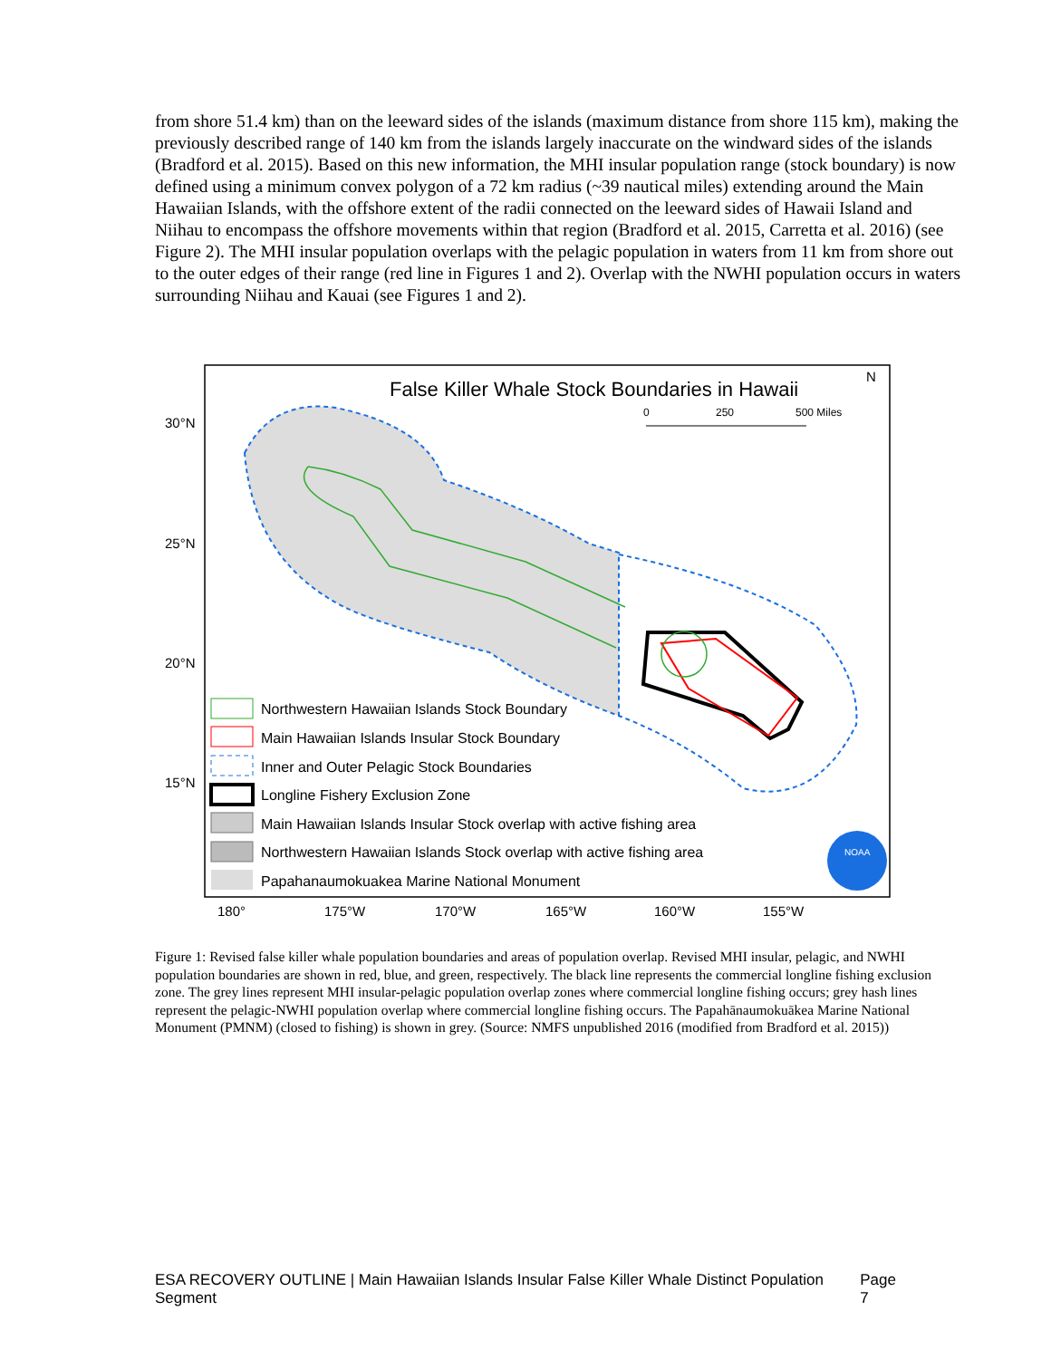from shore 51.4 km) than on the leeward sides of the islands (maximum distance from shore 115 km), making the previously described range of 140 km from the islands largely inaccurate on the windward sides of the islands (Bradford et al. 2015). Based on this new information, the MHI insular population range (stock boundary) is now defined using a minimum convex polygon of a 72 km radius (~39 nautical miles) extending around the Main Hawaiian Islands, with the offshore extent of the radii connected on the leeward sides of Hawaii Island and Niihau to encompass the offshore movements within that region (Bradford et al. 2015, Carretta et al. 2016) (see Figure 2). The MHI insular population overlaps with the pelagic population in waters from 11 km from shore out to the outer edges of their range (red line in Figures 1 and 2). Overlap with the NWHI population occurs in waters surrounding Niihau and Kauai (see Figures 1 and 2).
False Killer Whale Stock Boundaries in Hawaii
N
0
250
500 Miles
30°N
25°N
20°N
15°N
180°
175°W
170°W
165°W
160°W
155°W
Northwestern Hawaiian Islands Stock Boundary
Main Hawaiian Islands Insular Stock Boundary
Inner and Outer Pelagic Stock Boundaries
Longline Fishery Exclusion Zone
Main Hawaiian Islands Insular Stock overlap with active fishing area
Northwestern Hawaiian Islands Stock overlap with active fishing area
Papahanaumokuakea Marine National Monument
NOAA
Figure 1: Revised false killer whale population boundaries and areas of population overlap. Revised MHI insular, pelagic, and NWHI population boundaries are shown in red, blue, and green, respectively. The black line represents the commercial longline fishing exclusion zone. The grey lines represent MHI insular-pelagic population overlap zones where commercial longline fishing occurs; grey hash lines represent the pelagic-NWHI population overlap where commercial longline fishing occurs. The Papahānaumokuākea Marine National Monument (PMNM) (closed to fishing) is shown in grey. (Source: NMFS unpublished 2016 (modified from Bradford et al. 2015))
ESA RECOVERY OUTLINE | Main Hawaiian Islands Insular False Killer Whale Distinct Population Segment Page 7